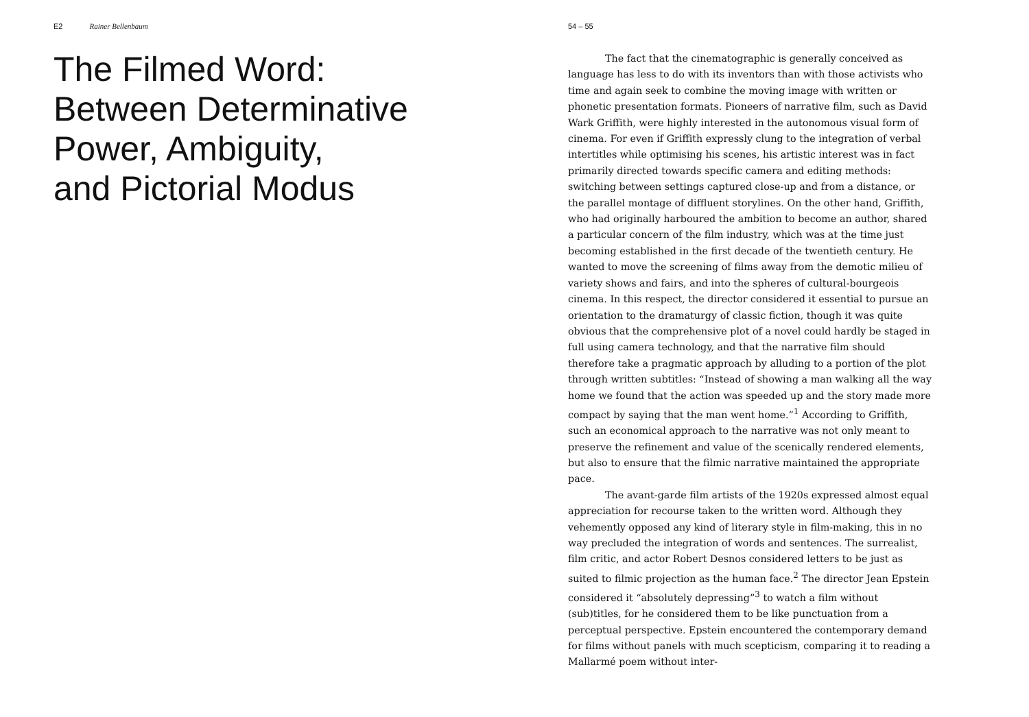E2 Rainer Bellenbaum
The Filmed Word:
Between Determinative
Power, Ambiguity,
and Pictorial Modus
54 – 55
The fact that the cinematographic is generally conceived as language has less to do with its inventors than with those activists who time and again seek to combine the moving image with written or phonetic presentation formats. Pioneers of narrative film, such as David Wark Griffith, were highly interested in the autonomous visual form of cinema. For even if Griffith expressly clung to the integration of verbal intertitles while optimising his scenes, his artistic interest was in fact primarily directed towards specific camera and editing methods: switching between settings captured close-up and from a distance, or the parallel montage of diffluent storylines. On the other hand, Griffith, who had originally harboured the ambition to become an author, shared a particular concern of the film industry, which was at the time just becoming established in the first decade of the twentieth century. He wanted to move the screening of films away from the demotic milieu of variety shows and fairs, and into the spheres of cultural-bourgeois cinema. In this respect, the director considered it essential to pursue an orientation to the dramaturgy of classic fiction, though it was quite obvious that the comprehensive plot of a novel could hardly be staged in full using camera technology, and that the narrative film should therefore take a pragmatic approach by alluding to a portion of the plot through written subtitles: “Instead of showing a man walking all the way home we found that the action was speeded up and the story made more compact by saying that the man went home.”<sup>1</sup> According to Griffith, such an economical approach to the narrative was not only meant to preserve the refinement and value of the scenically rendered elements, but also to ensure that the filmic narrative maintained the appropriate pace.
The avant-garde film artists of the 1920s expressed almost equal appreciation for recourse taken to the written word. Although they vehemently opposed any kind of literary style in film-making, this in no way precluded the integration of words and sentences. The surrealist, film critic, and actor Robert Desnos considered letters to be just as suited to filmic projection as the human face.<sup>2</sup> The director Jean Epstein considered it “absolutely depressing”<sup>3</sup> to watch a film without (sub)titles, for he considered them to be like punctuation from a perceptual perspective. Epstein encountered the contemporary demand for films without panels with much scepticism, comparing it to reading a Mallarmé poem without inter-